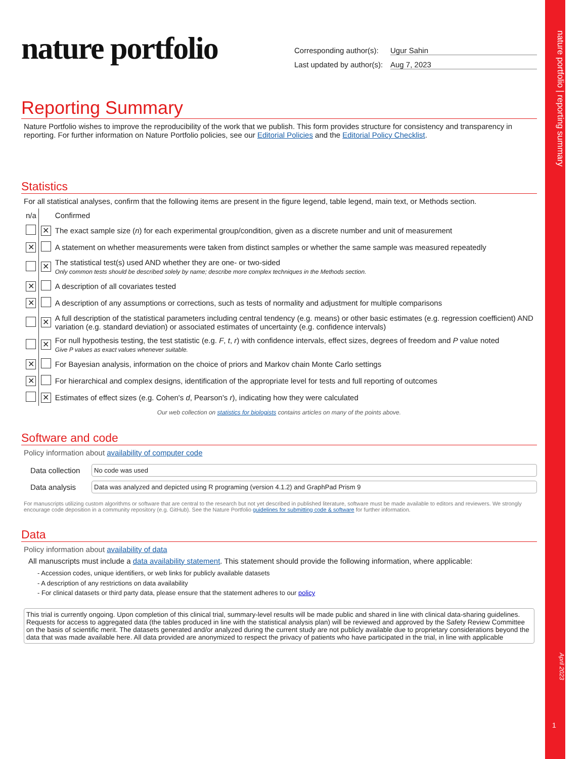nature portfolio | reporting summary
April 2023
1
nature portfolio
Corresponding author(s): Ugur Sahin
Last updated by author(s): Aug 7, 2023
Reporting Summary
Nature Portfolio wishes to improve the reproducibility of the work that we publish. This form provides structure for consistency and transparency in reporting. For further information on Nature Portfolio policies, see our Editorial Policies and the Editorial Policy Checklist.
Statistics
For all statistical analyses, confirm that the following items are present in the figure legend, table legend, main text, or Methods section.
| n/a | | Confirmed |
| | ✕ | The exact sample size ( n ) for each experimental group/condition, given as a discrete number and unit of measurement |
| ✕ | | A statement on whether measurements were taken from distinct samples or whether the same sample was measured repeatedly |
| | ✕ | The statistical test(s) used AND whether they are one- or two-sided Only common tests should be described solely by name; describe more complex techniques in the Methods section. |
| ✕ | | A description of all covariates tested |
| ✕ | | A description of any assumptions or corrections, such as tests of normality and adjustment for multiple comparisons |
| | ✕ | A full description of the statistical parameters including central tendency (e.g. means) or other basic estimates (e.g. regression coefficient) AND variation (e.g. standard deviation) or associated estimates of uncertainty (e.g. confidence intervals) |
| | ✕ | For null hypothesis testing, the test statistic (e.g. F , t , r ) with confidence intervals, effect sizes, degrees of freedom and P value noted Give P values as exact values whenever suitable. |
| ✕ | | For Bayesian analysis, information on the choice of priors and Markov chain Monte Carlo settings |
| ✕ | | For hierarchical and complex designs, identification of the appropriate level for tests and full reporting of outcomes |
| | ✕ | Estimates of effect sizes (e.g. Cohen's d , Pearson's r ), indicating how they were calculated |
Our web collection on statistics for biologists contains articles on many of the points above.
Software and code
Policy information about availability of computer code
| Data collection | No code was used |
| Data analysis | Data was analyzed and depicted using R programing (version 4.1.2) and GraphPad Prism 9 |
For manuscripts utilizing custom algorithms or software that are central to the research but not yet described in published literature, software must be made available to editors and reviewers. We strongly encourage code deposition in a community repository (e.g. GitHub). See the Nature Portfolio guidelines for submitting code & software for further information.
Data
Policy information about availability of data
All manuscripts must include a data availability statement. This statement should provide the following information, where applicable:
- Accession codes, unique identifiers, or web links for publicly available datasets
- A description of any restrictions on data availability
- For clinical datasets or third party data, please ensure that the statement adheres to our policy
This trial is currently ongoing. Upon completion of this clinical trial, summary-level results will be made public and shared in line with clinical data-sharing guidelines. Requests for access to aggregated data (the tables produced in line with the statistical analysis plan) will be reviewed and approved by the Safety Review Committee on the basis of scientific merit. The datasets generated and/or analyzed during the current study are not publicly available due to proprietary considerations beyond the data that was made available here. All data provided are anonymized to respect the privacy of patients who have participated in the trial, in line with applicable